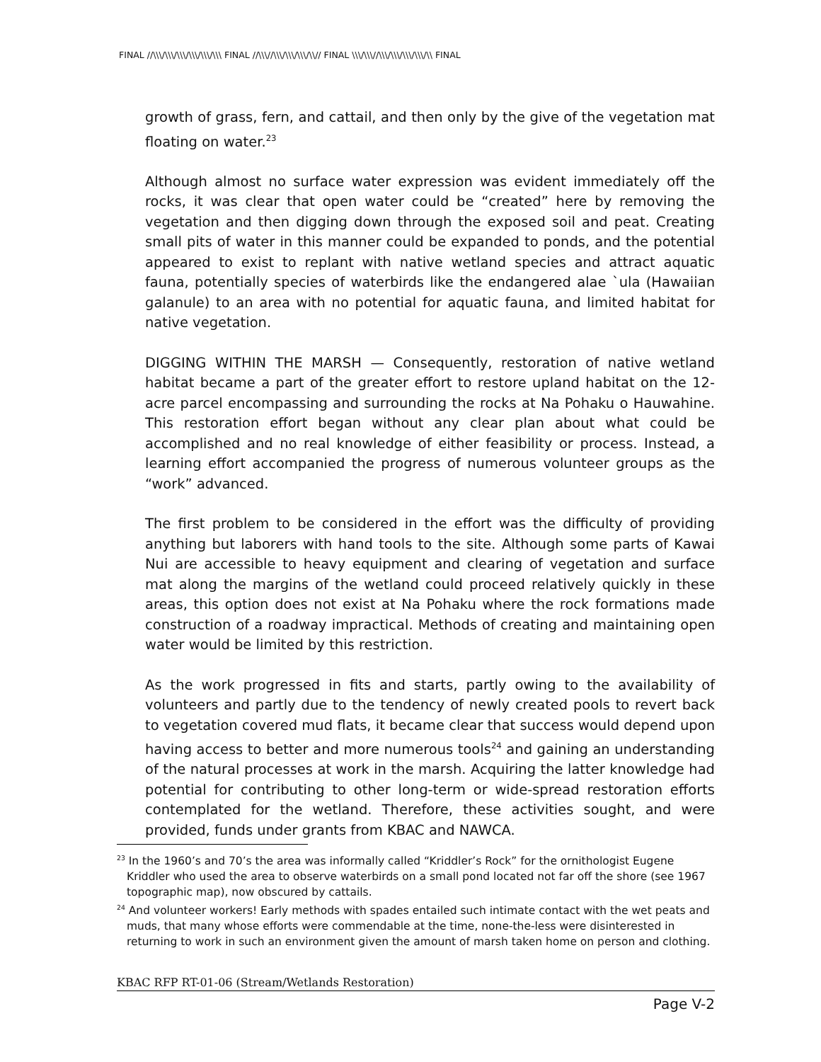FINAL //\\\/\\\/\\\/\\\/\\\/\\\ FINAL //\\\//\\\/\\\/\\\/\\// FINAL \\\/\\\//\\\/\\\/\\\/\\\/\\ FINAL
growth of grass, fern, and cattail, and then only by the give of the vegetation mat floating on water.<sup>23</sup>
Although almost no surface water expression was evident immediately off the rocks, it was clear that open water could be “created” here by removing the vegetation and then digging down through the exposed soil and peat. Creating small pits of water in this manner could be expanded to ponds, and the potential appeared to exist to replant with native wetland species and attract aquatic fauna, potentially species of waterbirds like the endangered alae `ula (Hawaiian galanule) to an area with no potential for aquatic fauna, and limited habitat for native vegetation.
DIGGING WITHIN THE MARSH — Consequently, restoration of native wetland habitat became a part of the greater effort to restore upland habitat on the 12-acre parcel encompassing and surrounding the rocks at Na Pohaku o Hauwahine. This restoration effort began without any clear plan about what could be accomplished and no real knowledge of either feasibility or process. Instead, a learning effort accompanied the progress of numerous volunteer groups as the “work” advanced.
The first problem to be considered in the effort was the difficulty of providing anything but laborers with hand tools to the site. Although some parts of Kawai Nui are accessible to heavy equipment and clearing of vegetation and surface mat along the margins of the wetland could proceed relatively quickly in these areas, this option does not exist at Na Pohaku where the rock formations made construction of a roadway impractical. Methods of creating and maintaining open water would be limited by this restriction.
As the work progressed in fits and starts, partly owing to the availability of volunteers and partly due to the tendency of newly created pools to revert back to vegetation covered mud flats, it became clear that success would depend upon having access to better and more numerous tools<sup>24</sup> and gaining an understanding of the natural processes at work in the marsh. Acquiring the latter knowledge had potential for contributing to other long-term or wide-spread restoration efforts contemplated for the wetland. Therefore, these activities sought, and were provided, funds under grants from KBAC and NAWCA.
<sup>23</sup> In the 1960’s and 70’s the area was informally called “Kriddler’s Rock” for the ornithologist Eugene Kriddler who used the area to observe waterbirds on a small pond located not far off the shore (see 1967 topographic map), now obscured by cattails.
<sup>24</sup> And volunteer workers! Early methods with spades entailed such intimate contact with the wet peats and muds, that many whose efforts were commendable at the time, none-the-less were disinterested in returning to work in such an environment given the amount of marsh taken home on person and clothing.
KBAC RFP RT-01-06 (Stream/Wetlands Restoration)
Page V-2